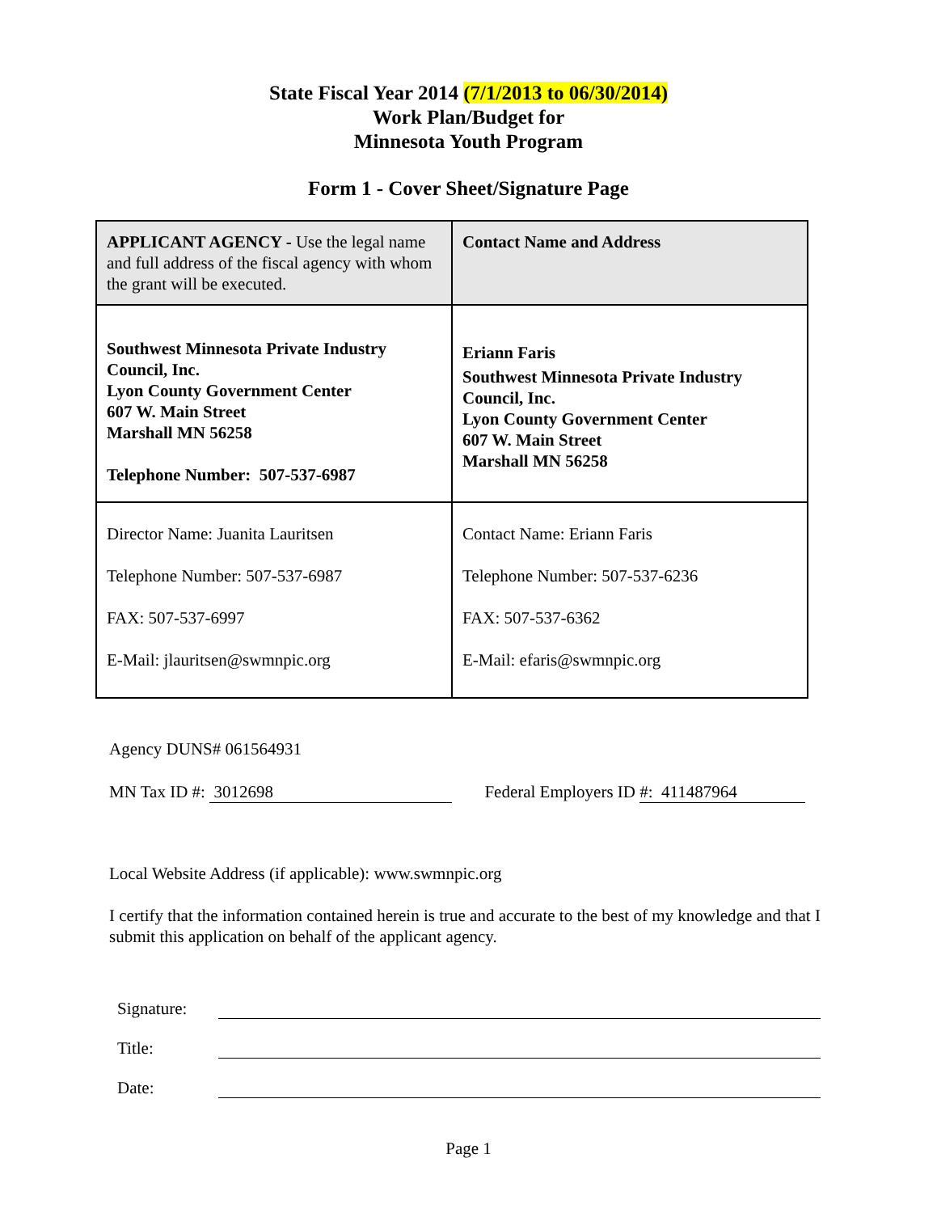State Fiscal Year 2014 (7/1/2013 to 06/30/2014)
Work Plan/Budget for
Minnesota Youth Program
Form 1 - Cover Sheet/Signature Page
| APPLICANT AGENCY - Use the legal name and full address of the fiscal agency with whom the grant will be executed. | Contact Name and Address |
| Southwest Minnesota Private Industry Council, Inc. Lyon County Government Center 607 W. Main Street Marshall MN 56258 Telephone Number: 507-537-6987 | Eriann Faris Southwest Minnesota Private Industry Council, Inc. Lyon County Government Center 607 W. Main Street Marshall MN 56258 |
| Director Name: Juanita Lauritsen Telephone Number: 507-537-6987 FAX: 507-537-6997 E-Mail: jlauritsen@swmnpic.org | Contact Name: Eriann Faris Telephone Number: 507-537-6236 FAX: 507-537-6362 E-Mail: efaris@swmnpic.org |
Agency DUNS# 061564931
MN Tax ID #: 3012698 Federal Employers ID #: 411487964
Local Website Address (if applicable): www.swmnpic.org
I certify that the information contained herein is true and accurate to the best of my knowledge and that I submit this application on behalf of the applicant agency.
Signature:
Title:
Date:
Page 1